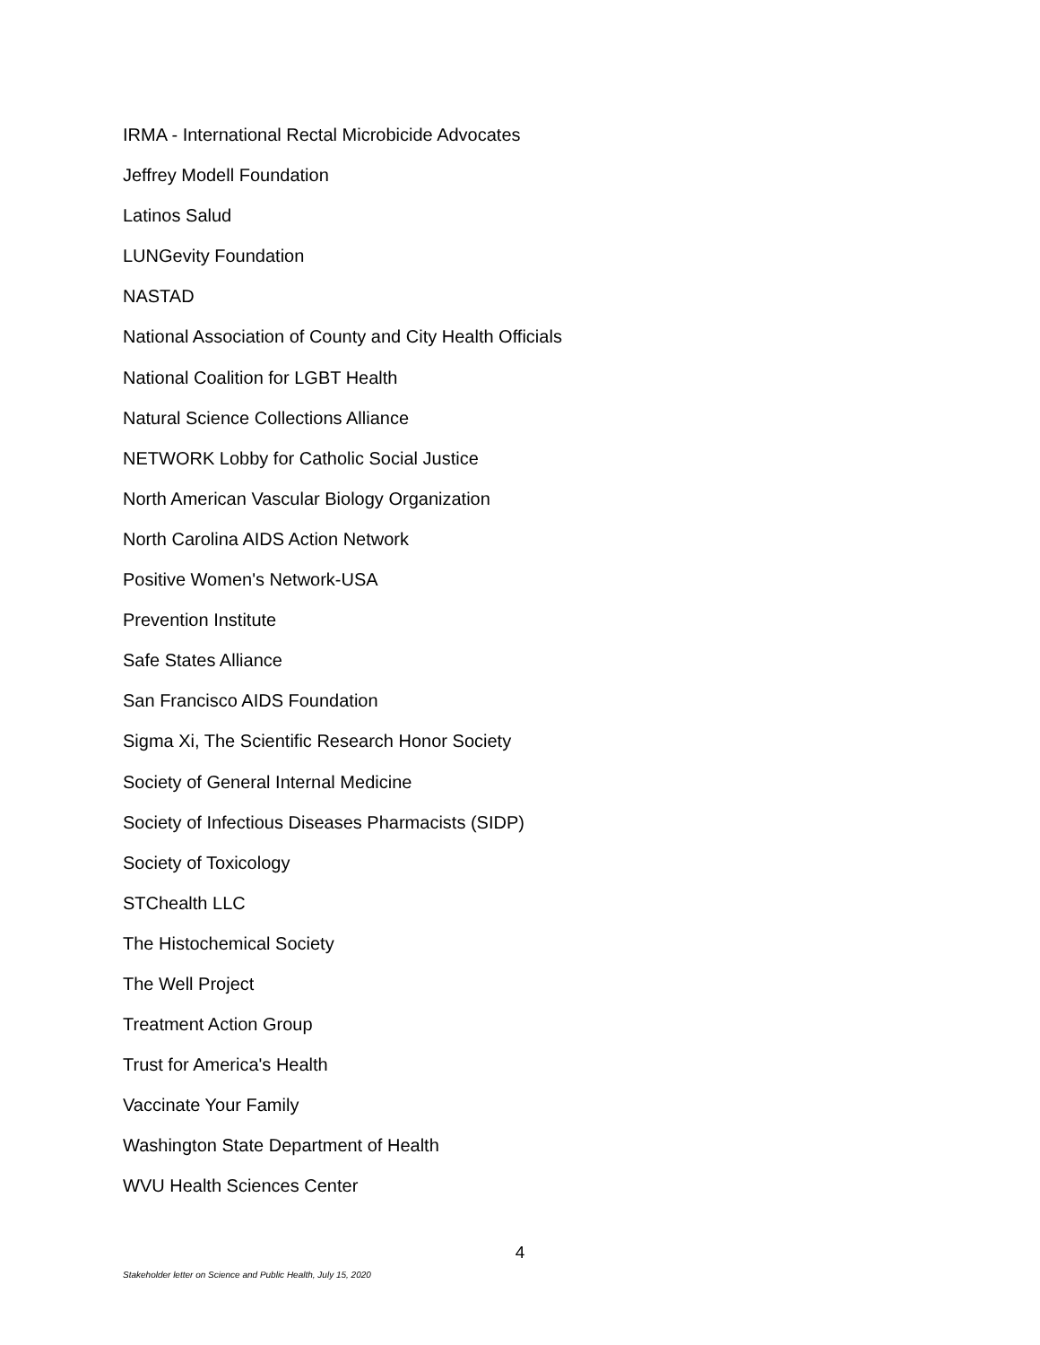IRMA - International Rectal Microbicide Advocates
Jeffrey Modell Foundation
Latinos Salud
LUNGevity Foundation
NASTAD
National Association of County and City Health Officials
National Coalition for LGBT Health
Natural Science Collections Alliance
NETWORK Lobby for Catholic Social Justice
North American Vascular Biology Organization
North Carolina AIDS Action Network
Positive Women's Network-USA
Prevention Institute
Safe States Alliance
San Francisco AIDS Foundation
Sigma Xi, The Scientific Research Honor Society
Society of General Internal Medicine
Society of Infectious Diseases Pharmacists (SIDP)
Society of Toxicology
STChealth LLC
The Histochemical Society
The Well Project
Treatment Action Group
Trust for America's Health
Vaccinate Your Family
Washington State Department of Health
WVU Health Sciences Center
4
Stakeholder letter on Science and Public Health, July 15, 2020